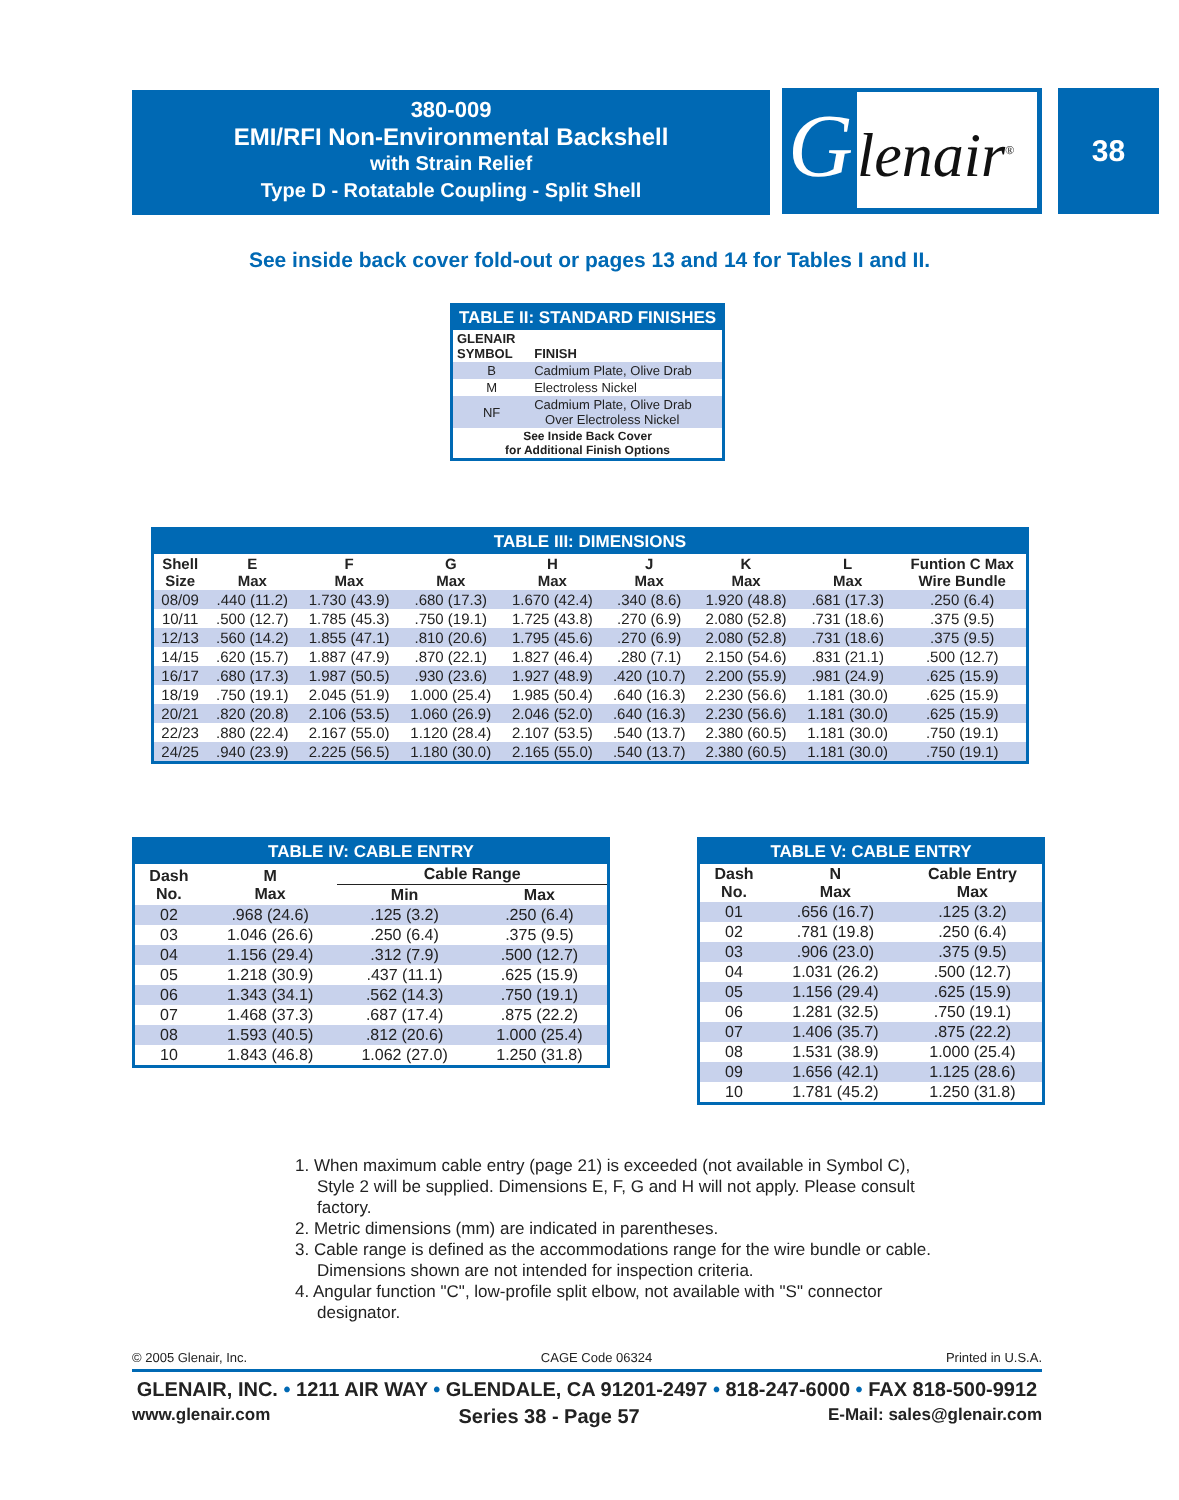380-009
EMI/RFI Non-Environmental Backshell
with Strain Relief
Type D - Rotatable Coupling - Split Shell
G
lenair<sup>®</sup>
38
See inside back cover fold-out or pages 13 and 14 for Tables I and II.
| TABLE II: STANDARD FINISHES | |
| --- | --- |
| GLENAIR SYMBOL | FINISH |
| B | Cadmium Plate, Olive Drab |
| M | Electroless Nickel |
| NF | Cadmium Plate, Olive Drab Over Electroless Nickel |
| See Inside Back Cover for Additional Finish Options | |
| TABLE III: DIMENSIONS | | | | | | | | |
| --- | --- | --- | --- | --- | --- | --- | --- | --- |
| Shell Size | E Max | F Max | G Max | H Max | J Max | K Max | L Max | Funtion C Max Wire Bundle |
| 08/09 | .440 (11.2) | 1.730 (43.9) | .680 (17.3) | 1.670 (42.4) | .340 (8.6) | 1.920 (48.8) | .681 (17.3) | .250 (6.4) |
| 10/11 | .500 (12.7) | 1.785 (45.3) | .750 (19.1) | 1.725 (43.8) | .270 (6.9) | 2.080 (52.8) | .731 (18.6) | .375 (9.5) |
| 12/13 | .560 (14.2) | 1.855 (47.1) | .810 (20.6) | 1.795 (45.6) | .270 (6.9) | 2.080 (52.8) | .731 (18.6) | .375 (9.5) |
| 14/15 | .620 (15.7) | 1.887 (47.9) | .870 (22.1) | 1.827 (46.4) | .280 (7.1) | 2.150 (54.6) | .831 (21.1) | .500 (12.7) |
| 16/17 | .680 (17.3) | 1.987 (50.5) | .930 (23.6) | 1.927 (48.9) | .420 (10.7) | 2.200 (55.9) | .981 (24.9) | .625 (15.9) |
| 18/19 | .750 (19.1) | 2.045 (51.9) | 1.000 (25.4) | 1.985 (50.4) | .640 (16.3) | 2.230 (56.6) | 1.181 (30.0) | .625 (15.9) |
| 20/21 | .820 (20.8) | 2.106 (53.5) | 1.060 (26.9) | 2.046 (52.0) | .640 (16.3) | 2.230 (56.6) | 1.181 (30.0) | .625 (15.9) |
| 22/23 | .880 (22.4) | 2.167 (55.0) | 1.120 (28.4) | 2.107 (53.5) | .540 (13.7) | 2.380 (60.5) | 1.181 (30.0) | .750 (19.1) |
| 24/25 | .940 (23.9) | 2.225 (56.5) | 1.180 (30.0) | 2.165 (55.0) | .540 (13.7) | 2.380 (60.5) | 1.181 (30.0) | .750 (19.1) |
| TABLE IV: CABLE ENTRY | | | |
| --- | --- | --- | --- |
| Dash No. | M Max | Cable Range | |
| | | Min | Max |
| 02 | .968 (24.6) | .125 (3.2) | .250 (6.4) |
| 03 | 1.046 (26.6) | .250 (6.4) | .375 (9.5) |
| 04 | 1.156 (29.4) | .312 (7.9) | .500 (12.7) |
| 05 | 1.218 (30.9) | .437 (11.1) | .625 (15.9) |
| 06 | 1.343 (34.1) | .562 (14.3) | .750 (19.1) |
| 07 | 1.468 (37.3) | .687 (17.4) | .875 (22.2) |
| 08 | 1.593 (40.5) | .812 (20.6) | 1.000 (25.4) |
| 10 | 1.843 (46.8) | 1.062 (27.0) | 1.250 (31.8) |
| TABLE V: CABLE ENTRY | | |
| --- | --- | --- |
| Dash No. | N Max | Cable Entry Max |
| 01 | .656 (16.7) | .125 (3.2) |
| 02 | .781 (19.8) | .250 (6.4) |
| 03 | .906 (23.0) | .375 (9.5) |
| 04 | 1.031 (26.2) | .500 (12.7) |
| 05 | 1.156 (29.4) | .625 (15.9) |
| 06 | 1.281 (32.5) | .750 (19.1) |
| 07 | 1.406 (35.7) | .875 (22.2) |
| 08 | 1.531 (38.9) | 1.000 (25.4) |
| 09 | 1.656 (42.1) | 1.125 (28.6) |
| 10 | 1.781 (45.2) | 1.250 (31.8) |
1. When maximum cable entry (page 21) is exceeded (not available in Symbol C), Style 2 will be supplied. Dimensions E, F, G and H will not apply. Please consult factory.
2. Metric dimensions (mm) are indicated in parentheses.
3. Cable range is defined as the accommodations range for the wire bundle or cable. Dimensions shown are not intended for inspection criteria.
4. Angular function "C", low-profile split elbow, not available with "S" connector designator.
© 2005 Glenair, Inc. CAGE Code 06324 Printed in U.S.A.
GLENAIR, INC. • 1211 AIR WAY • GLENDALE, CA 91201-2497 • 818-247-6000 • FAX 818-500-9912
www.glenair.com Series 38 - Page 57 E-Mail: sales@glenair.com